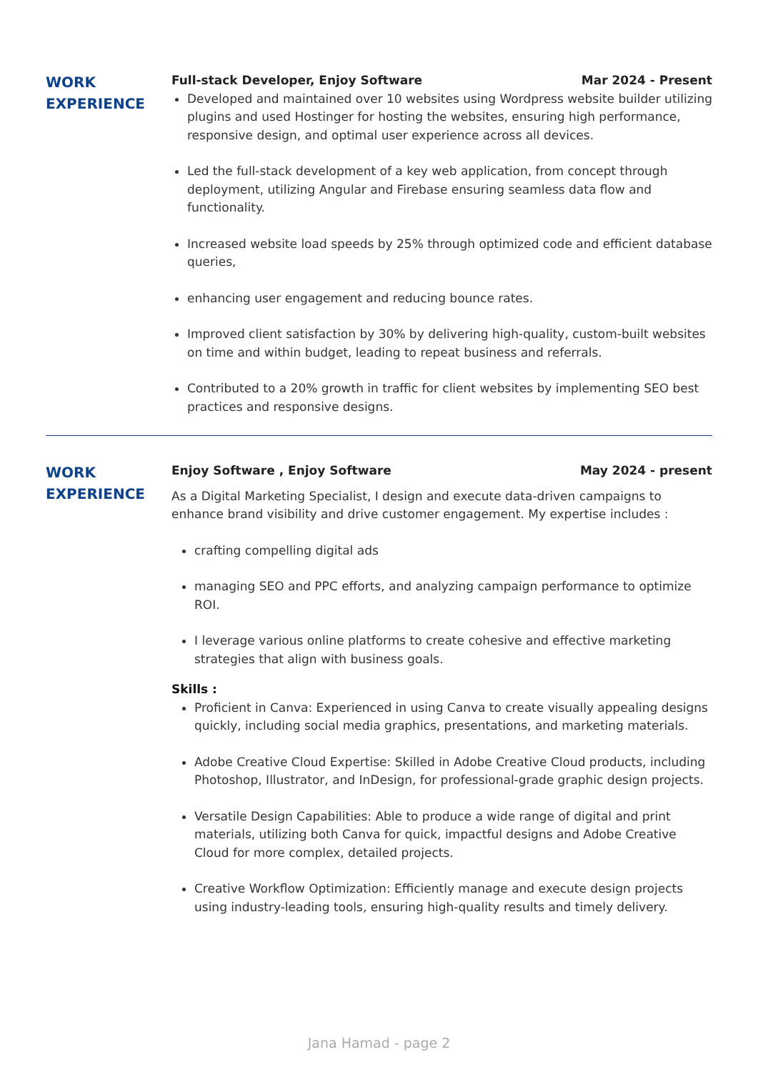WORK
EXPERIENCE
Full-stack Developer, Enjoy Software Mar 2024 - Present
Developed and maintained over 10 websites using Wordpress website builder utilizing plugins and used Hostinger for hosting the websites, ensuring high performance, responsive design, and optimal user experience across all devices.
Led the full-stack development of a key web application, from concept through deployment, utilizing Angular and Firebase ensuring seamless data flow and functionality.
Increased website load speeds by 25% through optimized code and efficient database queries,
enhancing user engagement and reducing bounce rates.
Improved client satisfaction by 30% by delivering high-quality, custom-built websites on time and within budget, leading to repeat business and referrals.
Contributed to a 20% growth in traffic for client websites by implementing SEO best practices and responsive designs.
WORK
EXPERIENCE
Enjoy Software , Enjoy Software May 2024 - present
As a Digital Marketing Specialist, I design and execute data-driven campaigns to enhance brand visibility and drive customer engagement. My expertise includes :
crafting compelling digital ads
managing SEO and PPC efforts, and analyzing campaign performance to optimize ROI.
I leverage various online platforms to create cohesive and effective marketing strategies that align with business goals.
Skills :
Proficient in Canva: Experienced in using Canva to create visually appealing designs quickly, including social media graphics, presentations, and marketing materials.
Adobe Creative Cloud Expertise: Skilled in Adobe Creative Cloud products, including Photoshop, Illustrator, and InDesign, for professional-grade graphic design projects.
Versatile Design Capabilities: Able to produce a wide range of digital and print materials, utilizing both Canva for quick, impactful designs and Adobe Creative Cloud for more complex, detailed projects.
Creative Workflow Optimization: Efficiently manage and execute design projects using industry-leading tools, ensuring high-quality results and timely delivery.
Jana Hamad - page 2